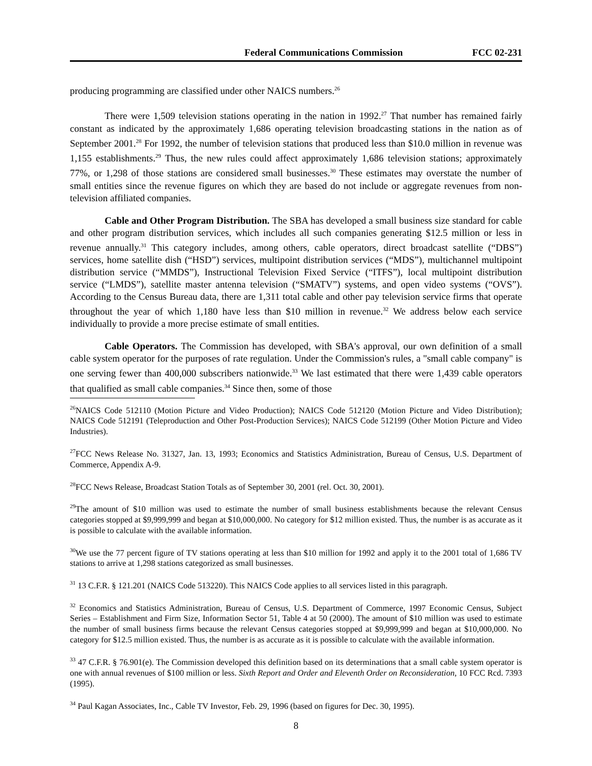Federal Communications Commission FCC 02-231
producing programming are classified under other NAICS numbers.<sup>26</sup>
There were 1,509 television stations operating in the nation in 1992.<sup>27</sup> That number has remained fairly constant as indicated by the approximately 1,686 operating television broadcasting stations in the nation as of September 2001.<sup>28</sup> For 1992, the number of television stations that produced less than $10.0 million in revenue was 1,155 establishments.<sup>29</sup> Thus, the new rules could affect approximately 1,686 television stations; approximately 77%, or 1,298 of those stations are considered small businesses.<sup>30</sup> These estimates may overstate the number of small entities since the revenue figures on which they are based do not include or aggregate revenues from non-television affiliated companies.
Cable and Other Program Distribution. The SBA has developed a small business size standard for cable and other program distribution services, which includes all such companies generating $12.5 million or less in revenue annually.<sup>31</sup> This category includes, among others, cable operators, direct broadcast satellite (“DBS”) services, home satellite dish (“HSD”) services, multipoint distribution services (“MDS”), multichannel multipoint distribution service (“MMDS”), Instructional Television Fixed Service (“ITFS”), local multipoint distribution service (“LMDS”), satellite master antenna television (“SMATV”) systems, and open video systems (“OVS”). According to the Census Bureau data, there are 1,311 total cable and other pay television service firms that operate throughout the year of which 1,180 have less than $10 million in revenue.<sup>32</sup> We address below each service individually to provide a more precise estimate of small entities.
Cable Operators. The Commission has developed, with SBA's approval, our own definition of a small cable system operator for the purposes of rate regulation. Under the Commission's rules, a "small cable company" is one serving fewer than 400,000 subscribers nationwide.<sup>33</sup> We last estimated that there were 1,439 cable operators that qualified as small cable companies.<sup>34</sup> Since then, some of those
<sup>26</sup>NAICS Code 512110 (Motion Picture and Video Production); NAICS Code 512120 (Motion Picture and Video Distribution); NAICS Code 512191 (Teleproduction and Other Post-Production Services); NAICS Code 512199 (Other Motion Picture and Video Industries).
<sup>27</sup>FCC News Release No. 31327, Jan. 13, 1993; Economics and Statistics Administration, Bureau of Census, U.S. Department of Commerce, Appendix A-9.
<sup>28</sup>FCC News Release, Broadcast Station Totals as of September 30, 2001 (rel. Oct. 30, 2001).
<sup>29</sup> The amount of $10 million was used to estimate the number of small business establishments because the relevant Census categories stopped at $9,999,999 and began at $10,000,000. No category for $12 million existed. Thus, the number is as accurate as it is possible to calculate with the available information.
<sup>30</sup> We use the 77 percent figure of TV stations operating at less than $10 million for 1992 and apply it to the 2001 total of 1,686 TV stations to arrive at 1,298 stations categorized as small businesses.
<sup>31</sup> 13 C.F.R. § 121.201 (NAICS Code 513220). This NAICS Code applies to all services listed in this paragraph.
<sup>32</sup> Economics and Statistics Administration, Bureau of Census, U.S. Department of Commerce, 1997 Economic Census, Subject Series – Establishment and Firm Size, Information Sector 51, Table 4 at 50 (2000). The amount of $10 million was used to estimate the number of small business firms because the relevant Census categories stopped at $9,999,999 and began at $10,000,000. No category for $12.5 million existed. Thus, the number is as accurate as it is possible to calculate with the available information.
<sup>33</sup> 47 C.F.R. § 76.901(e). The Commission developed this definition based on its determinations that a small cable system operator is one with annual revenues of $100 million or less. Sixth Report and Order and Eleventh Order on Reconsideration, 10 FCC Rcd. 7393 (1995).
<sup>34</sup> Paul Kagan Associates, Inc., Cable TV Investor, Feb. 29, 1996 (based on figures for Dec. 30, 1995).
8